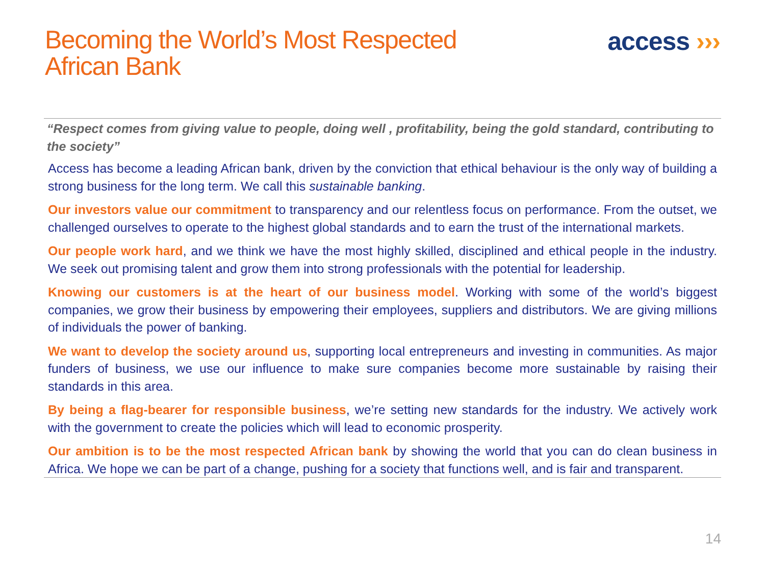Becoming the World’s Most Respected
African Bank
access ›››
“Respect comes from giving value to people, doing well , profitability, being the gold standard, contributing to the society”
Access has become a leading African bank, driven by the conviction that ethical behaviour is the only way of building a strong business for the long term. We call this sustainable banking.
Our investors value our commitment to transparency and our relentless focus on performance. From the outset, we challenged ourselves to operate to the highest global standards and to earn the trust of the international markets.
Our people work hard, and we think we have the most highly skilled, disciplined and ethical people in the industry. We seek out promising talent and grow them into strong professionals with the potential for leadership.
Knowing our customers is at the heart of our business model. Working with some of the world’s biggest companies, we grow their business by empowering their employees, suppliers and distributors. We are giving millions of individuals the power of banking.
We want to develop the society around us, supporting local entrepreneurs and investing in communities. As major funders of business, we use our influence to make sure companies become more sustainable by raising their standards in this area.
By being a flag-bearer for responsible business, we’re setting new standards for the industry. We actively work with the government to create the policies which will lead to economic prosperity.
Our ambition is to be the most respected African bank by showing the world that you can do clean business in Africa. We hope we can be part of a change, pushing for a society that functions well, and is fair and transparent.
14